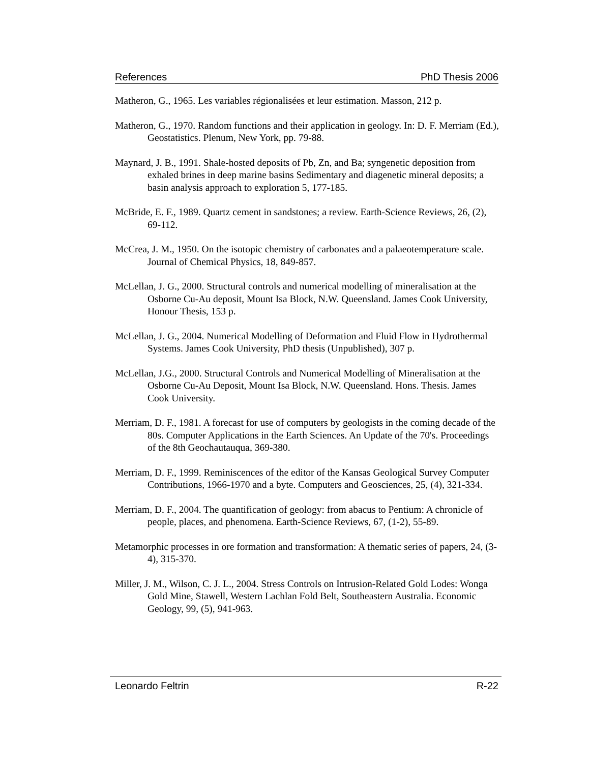References PhD Thesis 2006
Matheron, G., 1965. Les variables régionalisées et leur estimation. Masson, 212 p.
Matheron, G., 1970. Random functions and their application in geology. In: D. F. Merriam (Ed.), Geostatistics. Plenum, New York, pp. 79-88.
Maynard, J. B., 1991. Shale-hosted deposits of Pb, Zn, and Ba; syngenetic deposition from exhaled brines in deep marine basins Sedimentary and diagenetic mineral deposits; a basin analysis approach to exploration 5, 177-185.
McBride, E. F., 1989. Quartz cement in sandstones; a review. Earth-Science Reviews, 26, (2), 69-112.
McCrea, J. M., 1950. On the isotopic chemistry of carbonates and a palaeotemperature scale. Journal of Chemical Physics, 18, 849-857.
McLellan, J. G., 2000. Structural controls and numerical modelling of mineralisation at the Osborne Cu-Au deposit, Mount Isa Block, N.W. Queensland. James Cook University, Honour Thesis, 153 p.
McLellan, J. G., 2004. Numerical Modelling of Deformation and Fluid Flow in Hydrothermal Systems. James Cook University, PhD thesis (Unpublished), 307 p.
McLellan, J.G., 2000. Structural Controls and Numerical Modelling of Mineralisation at the Osborne Cu-Au Deposit, Mount Isa Block, N.W. Queensland. Hons. Thesis. James Cook University.
Merriam, D. F., 1981. A forecast for use of computers by geologists in the coming decade of the 80s. Computer Applications in the Earth Sciences. An Update of the 70's. Proceedings of the 8th Geochautauqua, 369-380.
Merriam, D. F., 1999. Reminiscences of the editor of the Kansas Geological Survey Computer Contributions, 1966-1970 and a byte. Computers and Geosciences, 25, (4), 321-334.
Merriam, D. F., 2004. The quantification of geology: from abacus to Pentium: A chronicle of people, places, and phenomena. Earth-Science Reviews, 67, (1-2), 55-89.
Metamorphic processes in ore formation and transformation: A thematic series of papers, 24, (3-4), 315-370.
Miller, J. M., Wilson, C. J. L., 2004. Stress Controls on Intrusion-Related Gold Lodes: Wonga Gold Mine, Stawell, Western Lachlan Fold Belt, Southeastern Australia. Economic Geology, 99, (5), 941-963.
Leonardo Feltrin R-22